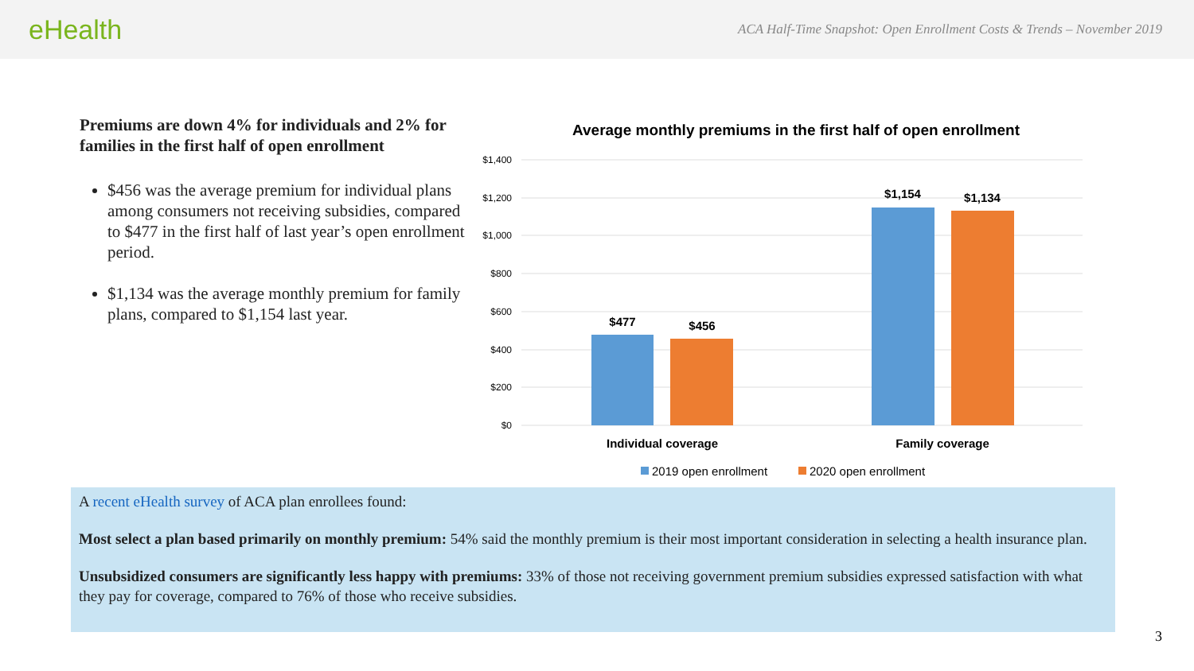eHealth
ACA Half-Time Snapshot: Open Enrollment Costs & Trends – November 2019
Premiums are down 4% for individuals and 2% for families in the first half of open enrollment
$456 was the average premium for individual plans among consumers not receiving subsidies, compared to $477 in the first half of last year’s open enrollment period.
$1,134 was the average monthly premium for family plans, compared to $1,154 last year.
Average monthly premiums in the first half of open enrollment
$1,400
$1,200
$1,000
$800
$600
$400
$200
$0
$477
$456
$1,154
$1,134
Individual coverage
Family coverage
2019 open enrollment
2020 open enrollment
A recent eHealth survey of ACA plan enrollees found:
Most select a plan based primarily on monthly premium: 54% said the monthly premium is their most important consideration in selecting a health insurance plan.
Unsubsidized consumers are significantly less happy with premiums: 33% of those not receiving government premium subsidies expressed satisfaction with what they pay for coverage, compared to 76% of those who receive subsidies.
3